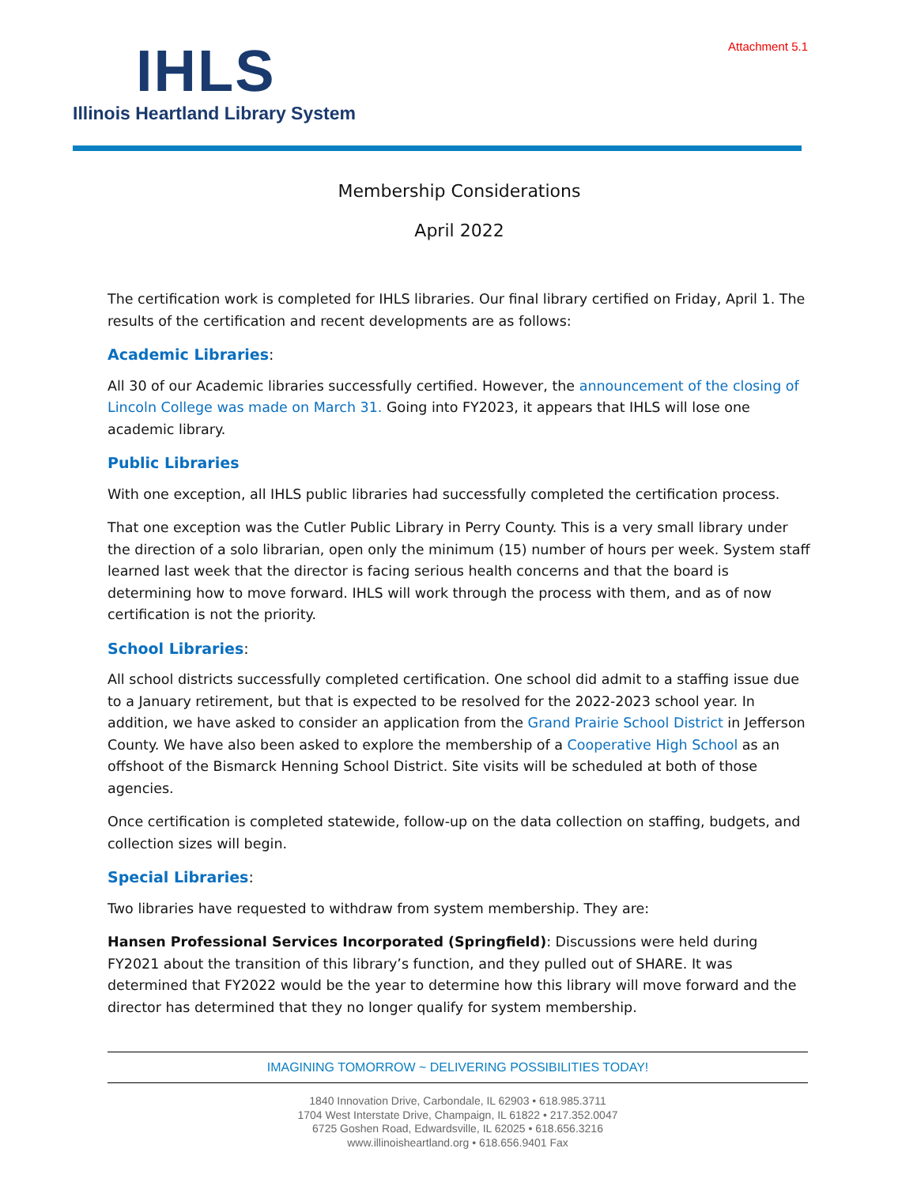Attachment 5.1
IHLS
Illinois Heartland Library System
Membership Considerations
April 2022
The certification work is completed for IHLS libraries. Our final library certified on Friday, April 1. The results of the certification and recent developments are as follows:
Academic Libraries:
All 30 of our Academic libraries successfully certified. However, the announcement of the closing of Lincoln College was made on March 31. Going into FY2023, it appears that IHLS will lose one academic library.
Public Libraries
With one exception, all IHLS public libraries had successfully completed the certification process.
That one exception was the Cutler Public Library in Perry County. This is a very small library under the direction of a solo librarian, open only the minimum (15) number of hours per week. System staff learned last week that the director is facing serious health concerns and that the board is determining how to move forward. IHLS will work through the process with them, and as of now certification is not the priority.
School Libraries:
All school districts successfully completed certification. One school did admit to a staffing issue due to a January retirement, but that is expected to be resolved for the 2022-2023 school year. In addition, we have asked to consider an application from the Grand Prairie School District in Jefferson County. We have also been asked to explore the membership of a Cooperative High School as an offshoot of the Bismarck Henning School District. Site visits will be scheduled at both of those agencies.
Once certification is completed statewide, follow-up on the data collection on staffing, budgets, and collection sizes will begin.
Special Libraries:
Two libraries have requested to withdraw from system membership. They are:
Hansen Professional Services Incorporated (Springfield): Discussions were held during FY2021 about the transition of this library’s function, and they pulled out of SHARE. It was determined that FY2022 would be the year to determine how this library will move forward and the director has determined that they no longer qualify for system membership.
IMAGINING TOMORROW ~ DELIVERING POSSIBILITIES TODAY!
1840 Innovation Drive, Carbondale, IL 62903 • 618.985.3711
1704 West Interstate Drive, Champaign, IL 61822 • 217.352.0047
6725 Goshen Road, Edwardsville, IL 62025 • 618.656.3216
www.illinoisheartland.org • 618.656.9401 Fax